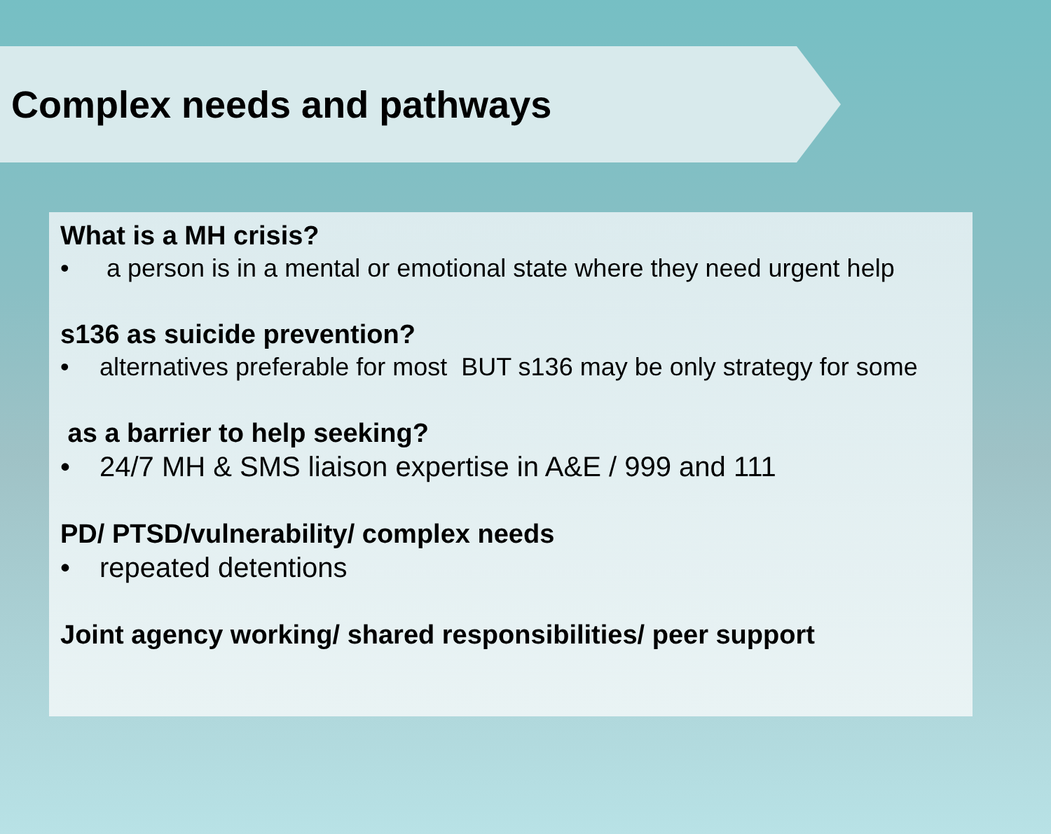Complex needs and pathways
What is a MH crisis?
• a person is in a mental or emotional state where they need urgent help
s136 as suicide prevention?
• alternatives preferable for most BUT s136 may be only strategy for some
as a barrier to help seeking?
• 24/7 MH & SMS liaison expertise in A&E / 999 and 111
PD/ PTSD/vulnerability/ complex needs
• repeated detentions
Joint agency working/ shared responsibilities/ peer support